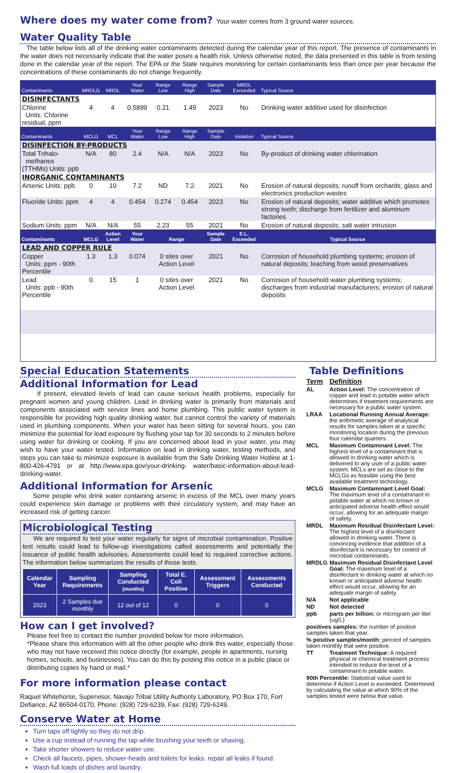Where does my water come from? Your water comes from 3 ground water sources.
Water Quality Table
The table below lists all of the drinking water contaminants detected during the calendar year of this report. The presence of contaminants in the water does not necessarily indicate that the water poses a health risk. Unless otherwise noted, the data presented in this table is from testing done in the calendar year of the report. The EPA or the State requires monitoring for certain contaminants less than once per year because the concentrations of these contaminants do not change frequently.
| Contaminants | MRDLG | MRDL | Your Water | Range Low | Range High | Sample Date | MRDL Exceeded | Typical Source |
| --- | --- | --- | --- | --- | --- | --- | --- | --- |
| DISINFECTANTS | | | | | | | | |
| Chlorine Units: Chlorine residual, ppm | 4 | 4 | 0.5899 | 0.21 | 1.49 | 2023 | No | Drinking water additive used for disinfection |
| Contaminants | MCLG | MCL | Your Water | Range Low | Range High | Sample Date | Violation | Typical Source |
| DISINFECTION BY-PRODUCTS | | | | | | | | |
| Total Trihalo- methanes (TTHMs) Units: ppb | N/A | 80 | 2.4 | N/A | N/A | 2023 | No | By-product of drinking water chlorination |
| INORGANIC CONTAMINANTS | | | | | | | | |
| Arsenic Units: ppb | 0 | 10 | 7.2 | ND | 7.2 | 2021 | No | Erosion of natural deposits; runoff from orchards; glass and electronics production wastes |
| Fluoride Units: ppm | 4 | 4 | 0.454 | 0.274 | 0.454 | 2023 | No | Erosion of natural deposits; water additive which promotes strong teeth; discharge from fertilizer and aluminum factories |
| Sodium Units: ppm | N/A | N/A | 55 | 2.23 | 55 | 2021 | No | Erosion of natural deposits; salt water intrusion |
| Contaminants | MCLG | Action Level | Your Water | Range | | Sample Date | E.L. Exceeded | Typical Source |
| LEAD AND COPPER RULE | | | | | | | | |
| Copper Units: ppm - 90th Percentile | 1.3 | 1.3 | 0.074 | 0 sites over Action Level | | 2021 | No | Corrosion of household plumbing systems; erosion of natural deposits; leaching from wood preservatives |
| Lead Units: ppb - 90th Percentile | 0 | 15 | 1 | 0 sites over Action Level | | 2021 | No | Corrosion of household water plumbing systems; discharges from industrial manufacturers; erosion of natural deposits |
Special Education Statements
Additional Information for Lead
If present, elevated levels of lead can cause serious health problems, especially for pregnant women and young children. Lead in drinking water is primarily from materials and components associated with service lines and home plumbing. This public water system is responsible for providing high quality drinking water, but cannot control the variety of materials used in plumbing components. When your water has been sitting for several hours, you can minimize the potential for lead exposure by flushing your tap for 30 seconds to 2 minutes before using water for drinking or cooking. If you are concerned about lead in your water, you may wish to have your water tested. Information on lead in drinking water, testing methods, and steps you can take to minimize exposure is available from the Safe Drinking Water Hotline at 1-800-426-4791 or at http://www.epa.gov/your-drinking- water/basic-information-about-lead-drinking-water.
Additional Information for Arsenic
Some people who drink water containing arsenic in excess of the MCL over many years could experience skin damage or problems with their circulatory system, and may have an increased risk of getting cancer.
Microbiological Testing
We are required to test your water regularly for signs of microbial contamination. Positive test results could lead to follow-up investigations called assessments and potentially the issuance of public health advisories. Assessments could lead to required corrective actions. The information below summarizes the results of those tests.
| Calendar Year | Sampling Requirements | Sampling Conducted (months) | Total E. Coli Positive | Assessment Triggers | Assessments Conducted |
| --- | --- | --- | --- | --- | --- |
| 2023 | 2 Samples due monthly | 12 out of 12 | 0 | 0 | 0 |
How can I get involved?
Please feel free to contact the number provided below for more information.
*Please share this information with all the other people who drink this water, especially those who may not have received this notice directly (for example, people in apartments, nursing homes, schools, and businesses). You can do this by posting this notice in a public place or distributing copies by hand or mail.*
For more information please contact
Raquel Whitehorse, Supervisor, Navajo Tribal Utility Authority Laboratory, PO Box 170, Fort Defiance, AZ 86504-0170, Phone: (928) 729-6239, Fax: (928) 729-6249.
Conserve Water at Home
Turn taps off tightly so they do not drip.
Use a cup instead of running the tap while brushing your teeth or shaving.
Take shorter showers to reduce water use.
Check all faucets, pipes, shower-heads and toilets for leaks. repair all leaks if found.
Wash full loads of dishes and laundry.
Table Definitions
| Term | Definition |
| AL | Action Level: The concentration of copper and lead in potable water which determines if treatment requirements are necessary for a public water system. |
| LRAA | Locational Running Annual Average: the arithmetic average of analytical results for samples taken at a specific monitoring location during the previous four calendar quarters. |
| MCL | Maximum Contaminant Level: The highest level of a contaminant that is allowed in drinking water which is delivered to any user of a public water system. MCLs are set as close to the MCLGs as feasible using the best available treatment technology. |
| MCLG | Maximum Contaminant Level Goal: The maximum level of a contaminant in potable water at which no known or anticipated adverse health effect would occur, allowing for an adequate margin of safety. |
| MRDL | Maximum Residual Disinfectant Level: The highest level of a disinfectant allowed in drinking water. There is convincing evidence that addition of a disinfectant is necessary for control of microbial contaminants. |
| MRDLG | Maximum Residual Disinfectant Level Goal: The maximum level of a disinfectant in drinking water at which no known or anticipated adverse health effect would occur, allowing for an adequate margin of safety. |
| N/A | Not applicable |
| ND | Not detected |
| ppb | parts per billion: or microgram per liter (ug/L) |
| positives samples: the number of positive samples taken that year. | |
| % positive samples/month: percent of samples taken monthly that were positive. | |
| TT | Treatment Technique: A required physical or chemical treatment process intended to reduce the level of a contaminant in potable water. |
| 90th Percentile: Statistical value used to determine if Action Level is exceeded. Determined by calculating the value at which 90% of the samples tested were below that value. | |